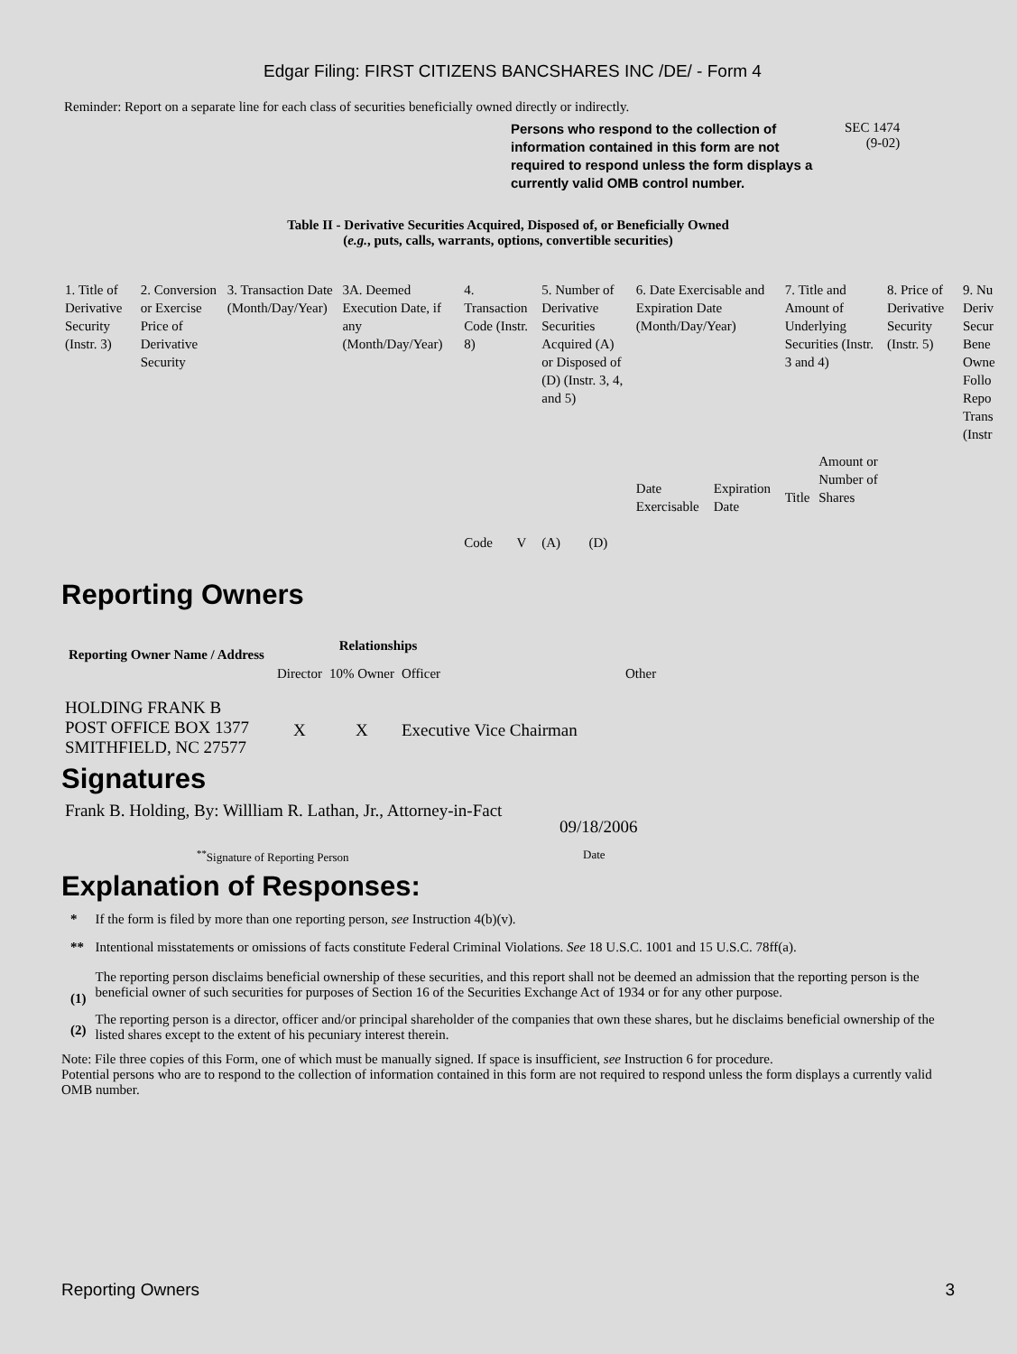Edgar Filing: FIRST CITIZENS BANCSHARES INC /DE/ - Form 4
Reminder: Report on a separate line for each class of securities beneficially owned directly or indirectly.
Persons who respond to the collection of information contained in this form are not required to respond unless the form displays a currently valid OMB control number.
SEC 1474
(9-02)
Table II - Derivative Securities Acquired, Disposed of, or Beneficially Owned
(e.g., puts, calls, warrants, options, convertible securities)
| 1. Title of Derivative Security (Instr. 3) | 2. Conversion or Exercise Price of Derivative Security | 3. Transaction Date (Month/Day/Year) | 3A. Deemed Execution Date, if any (Month/Day/Year) | 4. Transaction Code (Instr. 8) | | 5. Number of Derivative Securities Acquired (A) or Disposed of (D) (Instr. 3, 4, and 5) | | 6. Date Exercisable and Expiration Date (Month/Day/Year) | | 7. Title and Amount of Underlying Securities (Instr. 3 and 4) | | 8. Price of Derivative Security (Instr. 5) | 9. Nu Deriv Secur Bene Owne Follo Repo Trans (Instr |
| | | | | Code | V | (A) | (D) | Date Exercisable | Expiration Date | Title | Amount or Number of Shares | | |
Reporting Owners
| Reporting Owner Name / Address | Relationships | | | |
| --- | --- | --- | --- | --- |
| | Director | 10% Owner | Officer | Other |
| HOLDING FRANK B POST OFFICE BOX 1377 SMITHFIELD, NC 27577 | X | X | Executive Vice Chairman | |
Signatures
| Frank B. Holding, By: Willliam R. Lathan, Jr., Attorney-in-Fact | 09/18/2006 |
| <sup>**</sup> Signature of Reporting Person | Date |
Explanation of Responses:
| * | If the form is filed by more than one reporting person, see Instruction 4(b)(v). |
| ** | Intentional misstatements or omissions of facts constitute Federal Criminal Violations. See 18 U.S.C. 1001 and 15 U.S.C. 78ff(a). |
| (1) | The reporting person disclaims beneficial ownership of these securities, and this report shall not be deemed an admission that the reporting person is the beneficial owner of such securities for purposes of Section 16 of the Securities Exchange Act of 1934 or for any other purpose. |
| (2) | The reporting person is a director, officer and/or principal shareholder of the companies that own these shares, but he disclaims beneficial ownership of the listed shares except to the extent of his pecuniary interest therein. |
Note: File three copies of this Form, one of which must be manually signed. If space is insufficient, see Instruction 6 for procedure.
Potential persons who are to respond to the collection of information contained in this form are not required to respond unless the form displays a currently valid OMB number.
Reporting Owners 3